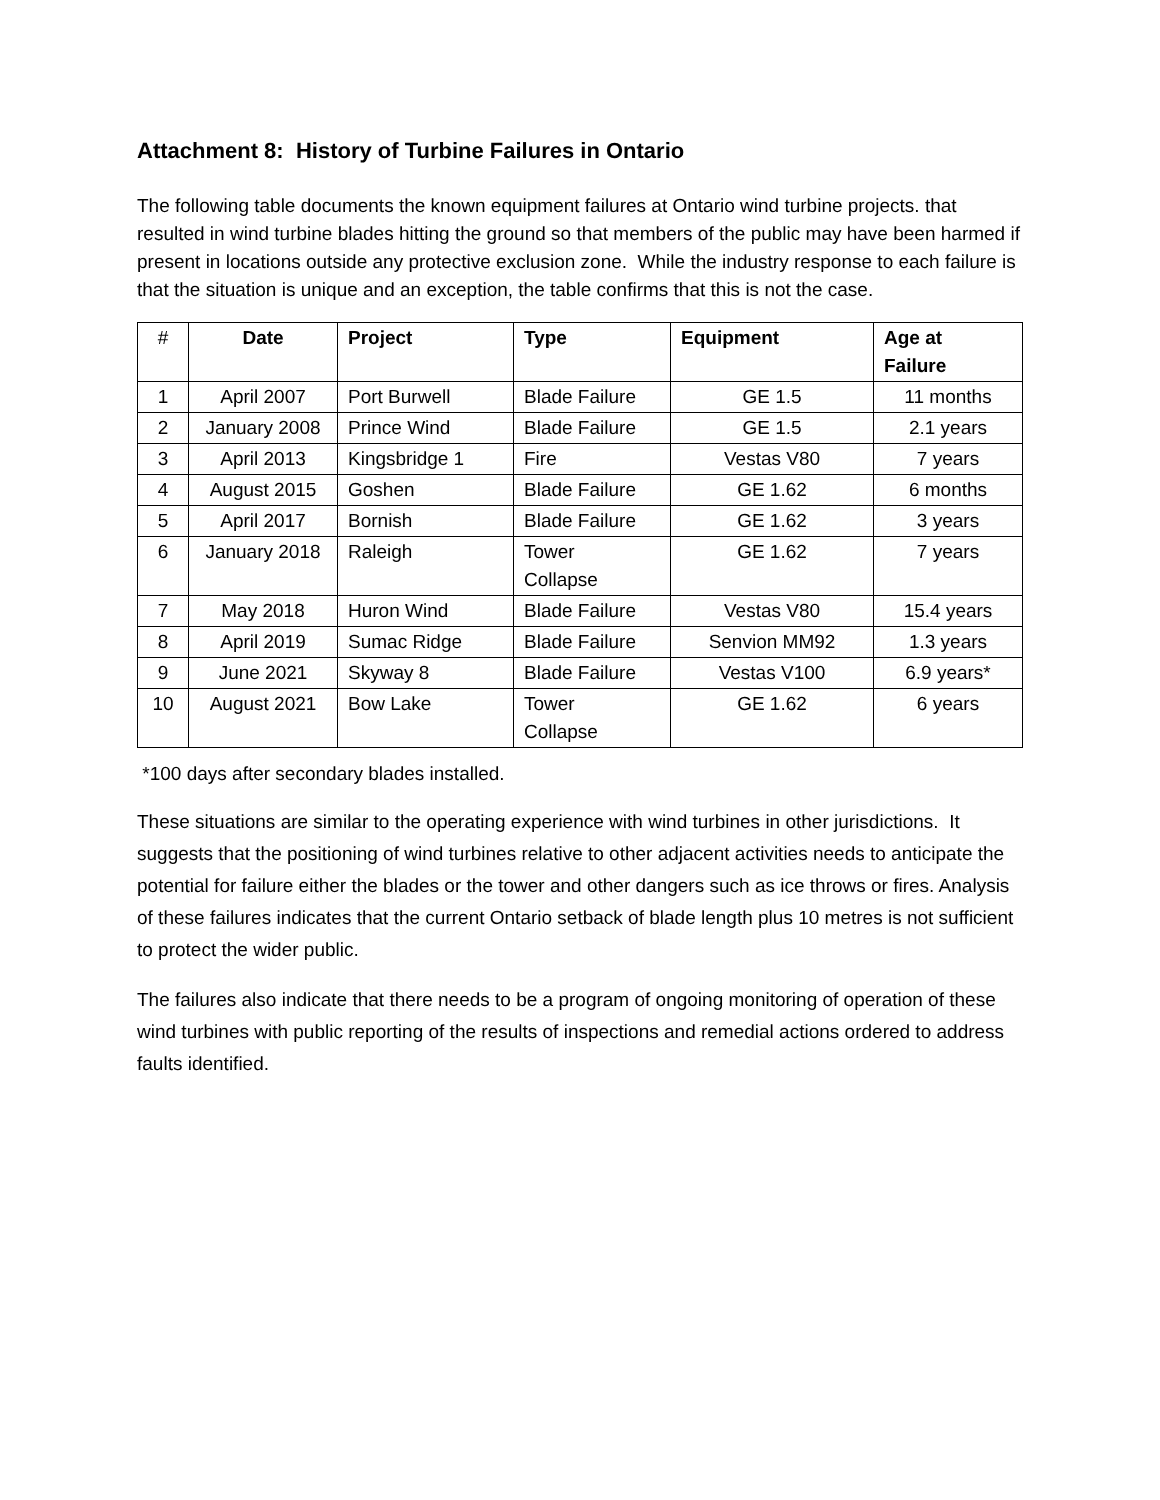Attachment 8: History of Turbine Failures in Ontario
The following table documents the known equipment failures at Ontario wind turbine projects. that resulted in wind turbine blades hitting the ground so that members of the public may have been harmed if present in locations outside any protective exclusion zone. While the industry response to each failure is that the situation is unique and an exception, the table confirms that this is not the case.
| # | Date | Project | Type | Equipment | Age at Failure |
| --- | --- | --- | --- | --- | --- |
| 1 | April 2007 | Port Burwell | Blade Failure | GE 1.5 | 11 months |
| 2 | January 2008 | Prince Wind | Blade Failure | GE 1.5 | 2.1 years |
| 3 | April 2013 | Kingsbridge 1 | Fire | Vestas V80 | 7 years |
| 4 | August 2015 | Goshen | Blade Failure | GE 1.62 | 6 months |
| 5 | April 2017 | Bornish | Blade Failure | GE 1.62 | 3 years |
| 6 | January 2018 | Raleigh | Tower Collapse | GE 1.62 | 7 years |
| 7 | May 2018 | Huron Wind | Blade Failure | Vestas V80 | 15.4 years |
| 8 | April 2019 | Sumac Ridge | Blade Failure | Senvion MM92 | 1.3 years |
| 9 | June 2021 | Skyway 8 | Blade Failure | Vestas V100 | 6.9 years* |
| 10 | August 2021 | Bow Lake | Tower Collapse | GE 1.62 | 6 years |
*100 days after secondary blades installed.
These situations are similar to the operating experience with wind turbines in other jurisdictions. It suggests that the positioning of wind turbines relative to other adjacent activities needs to anticipate the potential for failure either the blades or the tower and other dangers such as ice throws or fires. Analysis of these failures indicates that the current Ontario setback of blade length plus 10 metres is not sufficient to protect the wider public.
The failures also indicate that there needs to be a program of ongoing monitoring of operation of these wind turbines with public reporting of the results of inspections and remedial actions ordered to address faults identified.